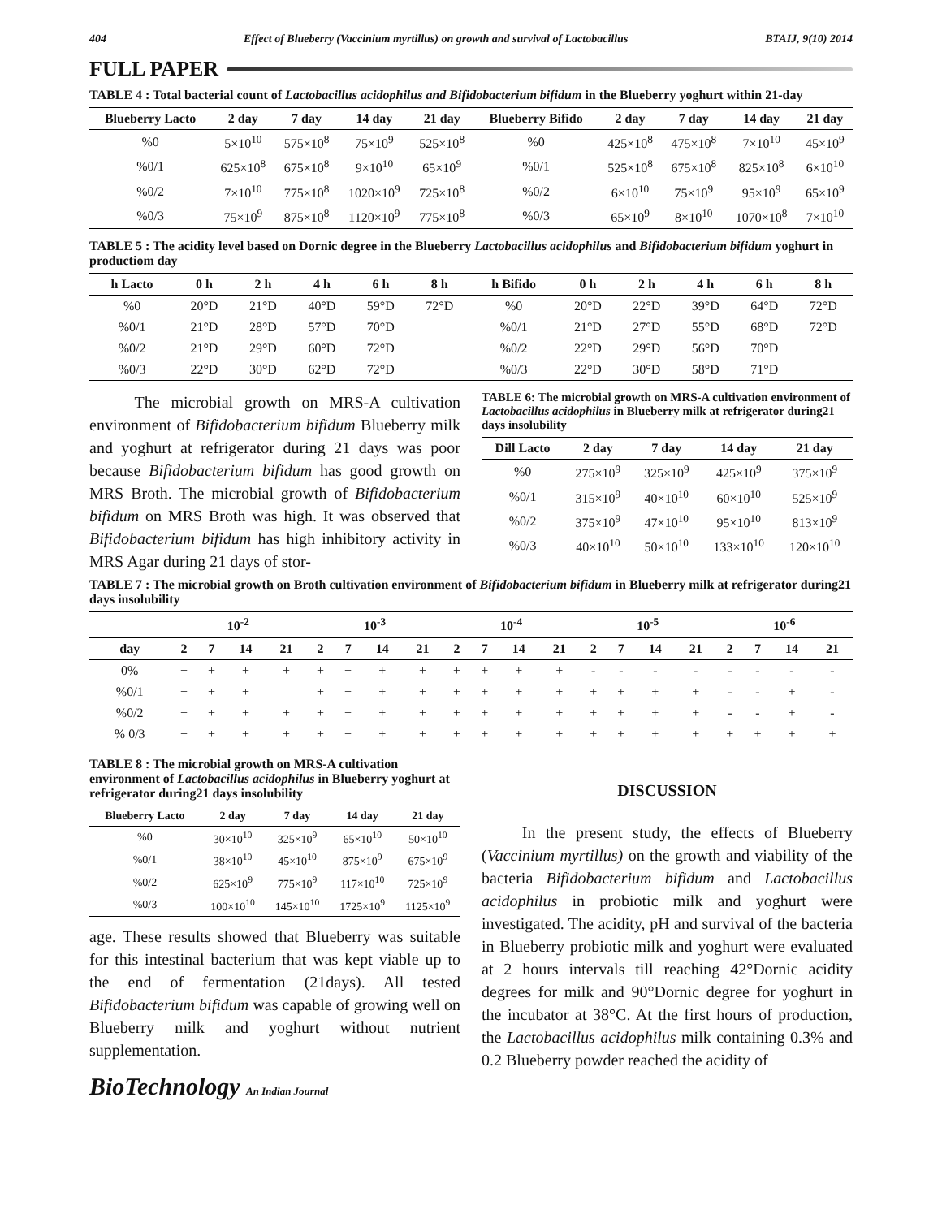404 Effect of Blueberry (Vaccinium myrtillus) on growth and survival of Lactobacillus BTAIJ, 9(10) 2014
FULL PAPER
TABLE 4 : Total bacterial count of Lactobacillus acidophilus and Bifidobacterium bifidum in the Blueberry yoghurt within 21-day
| Blueberry Lacto | 2 day | 7 day | 14 day | 21 day | Blueberry Bifido | 2 day | 7 day | 14 day | 21 day |
| --- | --- | --- | --- | --- | --- | --- | --- | --- | --- |
| %0 | 5×10<sup>10</sup> | 575×10<sup>8</sup> | 75×10<sup>9</sup> | 525×10<sup>8</sup> | %0 | 425×10<sup>8</sup> | 475×10<sup>8</sup> | 7×10<sup>10</sup> | 45×10<sup>9</sup> |
| %0/1 | 625×10<sup>8</sup> | 675×10<sup>8</sup> | 9×10<sup>10</sup> | 65×10<sup>9</sup> | %0/1 | 525×10<sup>8</sup> | 675×10<sup>8</sup> | 825×10<sup>8</sup> | 6×10<sup>10</sup> |
| %0/2 | 7×10<sup>10</sup> | 775×10<sup>8</sup> | 1020×10<sup>9</sup> | 725×10<sup>8</sup> | %0/2 | 6×10<sup>10</sup> | 75×10<sup>9</sup> | 95×10<sup>9</sup> | 65×10<sup>9</sup> |
| %0/3 | 75×10<sup>9</sup> | 875×10<sup>8</sup> | 1120×10<sup>9</sup> | 775×10<sup>8</sup> | %0/3 | 65×10<sup>9</sup> | 8×10<sup>10</sup> | 1070×10<sup>8</sup> | 7×10<sup>10</sup> |
TABLE 5 : The acidity level based on Dornic degree in the Blueberry Lactobacillus acidophilus and Bifidobacterium bifidum yoghurt in productiom day
| h Lacto | 0 h | 2 h | 4 h | 6 h | 8 h | h Bifido | 0 h | 2 h | 4 h | 6 h | 8 h |
| --- | --- | --- | --- | --- | --- | --- | --- | --- | --- | --- | --- |
| %0 | 20°D | 21°D | 40°D | 59°D | 72°D | %0 | 20°D | 22°D | 39°D | 64°D | 72°D |
| %0/1 | 21°D | 28°D | 57°D | 70°D | | %0/1 | 21°D | 27°D | 55°D | 68°D | 72°D |
| %0/2 | 21°D | 29°D | 60°D | 72°D | | %0/2 | 22°D | 29°D | 56°D | 70°D | |
| %0/3 | 22°D | 30°D | 62°D | 72°D | | %0/3 | 22°D | 30°D | 58°D | 71°D | |
The microbial growth on MRS-A cultivation environment of Bifidobacterium bifidum Blueberry milk and yoghurt at refrigerator during 21 days was poor because Bifidobacterium bifidum has good growth on MRS Broth. The microbial growth of Bifidobacterium bifidum on MRS Broth was high. It was observed that Bifidobacterium bifidum has high inhibitory activity in MRS Agar during 21 days of stor-
TABLE 6: The microbial growth on MRS-A cultivation environment of Lactobacillus acidophilus in Blueberry milk at refrigerator during21 days insolubility
| Dill Lacto | 2 day | 7 day | 14 day | 21 day |
| --- | --- | --- | --- | --- |
| %0 | 275×10<sup>9</sup> | 325×10<sup>9</sup> | 425×10<sup>9</sup> | 375×10<sup>9</sup> |
| %0/1 | 315×10<sup>9</sup> | 40×10<sup>10</sup> | 60×10<sup>10</sup> | 525×10<sup>9</sup> |
| %0/2 | 375×10<sup>9</sup> | 47×10<sup>10</sup> | 95×10<sup>10</sup> | 813×10<sup>9</sup> |
| %0/3 | 40×10<sup>10</sup> | 50×10<sup>10</sup> | 133×10<sup>10</sup> | 120×10<sup>10</sup> |
TABLE 7 : The microbial growth on Broth cultivation environment of Bifidobacterium bifidum in Blueberry milk at refrigerator during21 days insolubility
| | 10<sup>-2</sup> | | | | 10<sup>-3</sup> | | | | 10<sup>-4</sup> | | | | 10<sup>-5</sup> | | | | 10<sup>-6</sup> | | | |
| --- | --- | --- | --- | --- | --- | --- | --- | --- | --- | --- | --- | --- | --- | --- | --- | --- | --- | --- | --- | --- |
| day | 2 | 7 | 14 | 21 | 2 | 7 | 14 | 21 | 2 | 7 | 14 | 21 | 2 | 7 | 14 | 21 | 2 | 7 | 14 | 21 |
| 0% | + | + | + | + | + | + | + | + | + | + | + | + | - | - | - | - | - | - | - | - |
| %0/1 | + | + | + | | + | + | + | + | + | + | + | + | + | + | + | + | - | - | + | - |
| %0/2 | + | + | + | + | + | + | + | + | + | + | + | + | + | + | + | + | - | - | + | - |
| % 0/3 | + | + | + | + | + | + | + | + | + | + | + | + | + | + | + | + | + | + | + | + |
TABLE 8 : The microbial growth on MRS-A cultivation environment of Lactobacillus acidophilus in Blueberry yoghurt at refrigerator during21 days insolubility
| Blueberry Lacto | 2 day | 7 day | 14 day | 21 day |
| --- | --- | --- | --- | --- |
| %0 | 30×10<sup>10</sup> | 325×10<sup>9</sup> | 65×10<sup>10</sup> | 50×10<sup>10</sup> |
| %0/1 | 38×10<sup>10</sup> | 45×10<sup>10</sup> | 875×10<sup>9</sup> | 675×10<sup>9</sup> |
| %0/2 | 625×10<sup>9</sup> | 775×10<sup>9</sup> | 117×10<sup>10</sup> | 725×10<sup>9</sup> |
| %0/3 | 100×10<sup>10</sup> | 145×10<sup>10</sup> | 1725×10<sup>9</sup> | 1125×10<sup>9</sup> |
age. These results showed that Blueberry was suitable for this intestinal bacterium that was kept viable up to the end of fermentation (21days). All tested Bifidobacterium bifidum was capable of growing well on Blueberry milk and yoghurt without nutrient supplementation.
BioTechnology An Indian Journal
DISCUSSION
In the present study, the effects of Blueberry (Vaccinium myrtillus) on the growth and viability of the bacteria Bifidobacterium bifidum and Lactobacillus acidophilus in probiotic milk and yoghurt were investigated. The acidity, pH and survival of the bacteria in Blueberry probiotic milk and yoghurt were evaluated at 2 hours intervals till reaching 42°Dornic acidity degrees for milk and 90°Dornic degree for yoghurt in the incubator at 38°C. At the first hours of production, the Lactobacillus acidophilus milk containing 0.3% and 0.2 Blueberry powder reached the acidity of